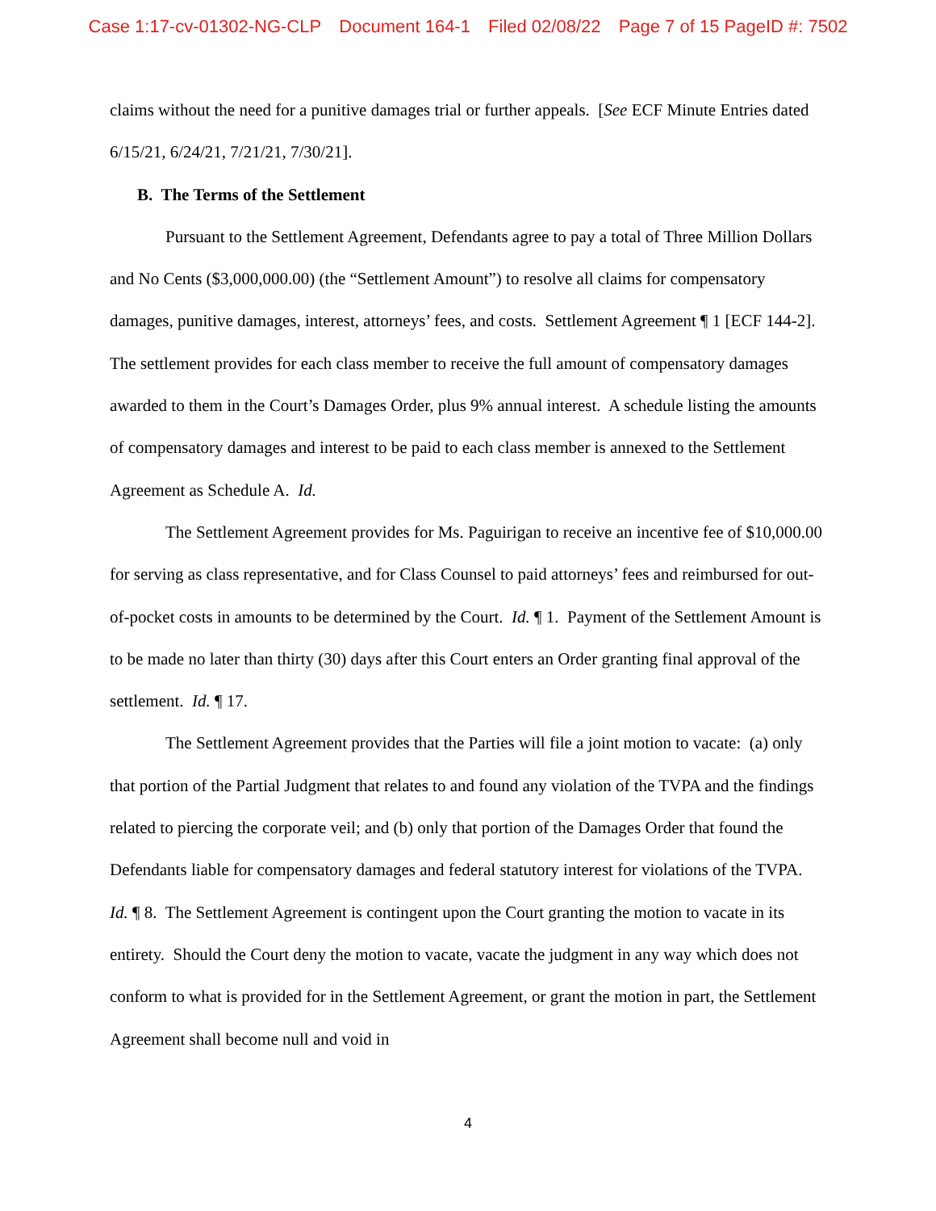Case 1:17-cv-01302-NG-CLP Document 164-1 Filed 02/08/22 Page 7 of 15 PageID #: 7502
claims without the need for a punitive damages trial or further appeals. [See ECF Minute Entries dated 6/15/21, 6/24/21, 7/21/21, 7/30/21].
B. The Terms of the Settlement
Pursuant to the Settlement Agreement, Defendants agree to pay a total of Three Million Dollars and No Cents ($3,000,000.00) (the “Settlement Amount”) to resolve all claims for compensatory damages, punitive damages, interest, attorneys’ fees, and costs. Settlement Agreement ¶ 1 [ECF 144-2]. The settlement provides for each class member to receive the full amount of compensatory damages awarded to them in the Court’s Damages Order, plus 9% annual interest. A schedule listing the amounts of compensatory damages and interest to be paid to each class member is annexed to the Settlement Agreement as Schedule A. Id.
The Settlement Agreement provides for Ms. Paguirigan to receive an incentive fee of $10,000.00 for serving as class representative, and for Class Counsel to paid attorneys’ fees and reimbursed for out-of-pocket costs in amounts to be determined by the Court. Id. ¶ 1. Payment of the Settlement Amount is to be made no later than thirty (30) days after this Court enters an Order granting final approval of the settlement. Id. ¶ 17.
The Settlement Agreement provides that the Parties will file a joint motion to vacate: (a) only that portion of the Partial Judgment that relates to and found any violation of the TVPA and the findings related to piercing the corporate veil; and (b) only that portion of the Damages Order that found the Defendants liable for compensatory damages and federal statutory interest for violations of the TVPA. Id. ¶ 8. The Settlement Agreement is contingent upon the Court granting the motion to vacate in its entirety. Should the Court deny the motion to vacate, vacate the judgment in any way which does not conform to what is provided for in the Settlement Agreement, or grant the motion in part, the Settlement Agreement shall become null and void in
4